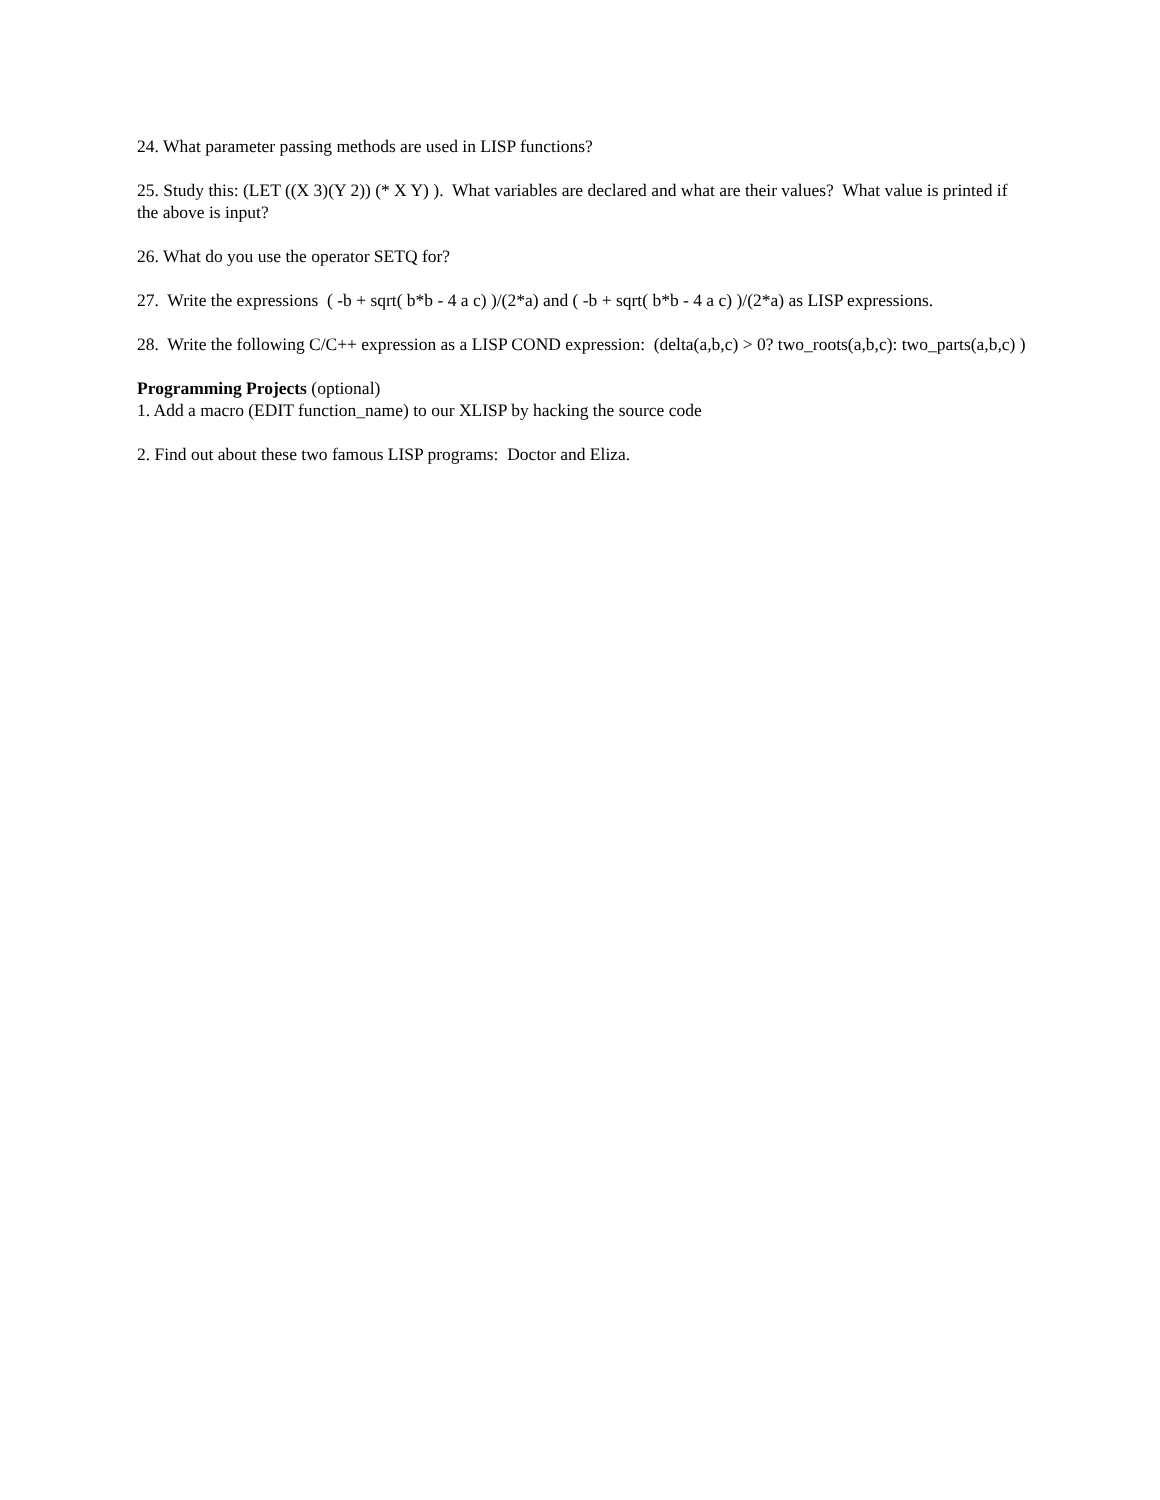24. What parameter passing methods are used in LISP functions?
25. Study this: (LET ((X 3)(Y 2)) (* X Y) ). What variables are declared and what are their values? What value is printed if the above is input?
26. What do you use the operator SETQ for?
27. Write the expressions ( -b + sqrt( b*b - 4 a c) )/(2*a) and ( -b + sqrt( b*b - 4 a c) )/(2*a) as LISP expressions.
28. Write the following C/C++ expression as a LISP COND expression: (delta(a,b,c) > 0? two_roots(a,b,c): two_parts(a,b,c) )
Programming Projects (optional)
1. Add a macro (EDIT function_name) to our XLISP by hacking the source code
2. Find out about these two famous LISP programs: Doctor and Eliza.